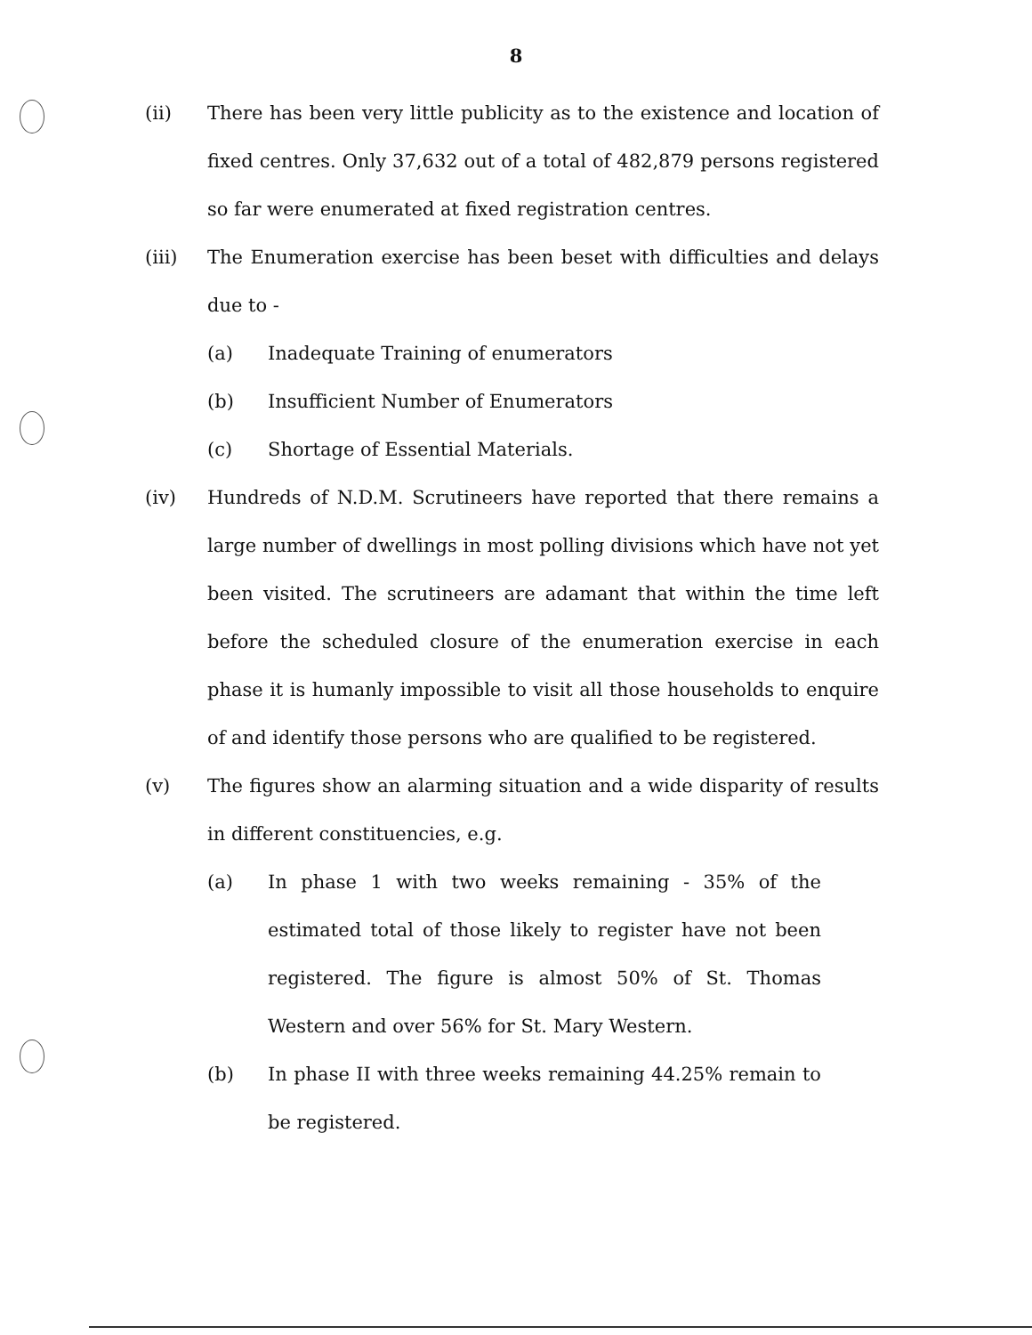8
(ii) There has been very little publicity as to the existence and location of fixed centres. Only 37,632 out of a total of 482,879 persons registered so far were enumerated at fixed registration centres.
(iii) The Enumeration exercise has been beset with difficulties and delays due to -
(a) Inadequate Training of enumerators
(b) Insufficient Number of Enumerators
(c) Shortage of Essential Materials.
(iv) Hundreds of N.D.M. Scrutineers have reported that there remains a large number of dwellings in most polling divisions which have not yet been visited. The scrutineers are adamant that within the time left before the scheduled closure of the enumeration exercise in each phase it is humanly impossible to visit all those households to enquire of and identify those persons who are qualified to be registered.
(v) The figures show an alarming situation and a wide disparity of results in different constituencies, e.g.
(a) In phase 1 with two weeks remaining - 35% of the estimated total of those likely to register have not been registered. The figure is almost 50% of St. Thomas Western and over 56% for St. Mary Western.
(b) In phase II with three weeks remaining 44.25% remain to be registered.